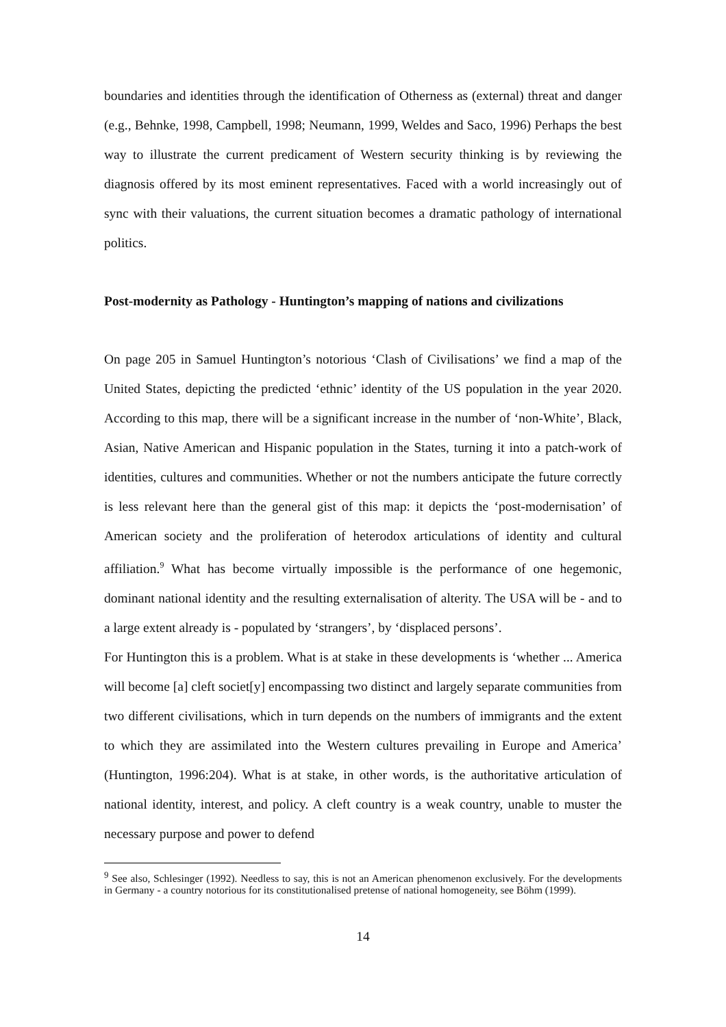boundaries and identities through the identification of Otherness as (external) threat and danger (e.g., Behnke, 1998, Campbell, 1998; Neumann, 1999, Weldes and Saco, 1996) Perhaps the best way to illustrate the current predicament of Western security thinking is by reviewing the diagnosis offered by its most eminent representatives. Faced with a world increasingly out of sync with their valuations, the current situation becomes a dramatic pathology of international politics.
Post-modernity as Pathology - Huntington’s mapping of nations and civilizations
On page 205 in Samuel Huntington’s notorious ‘Clash of Civilisations’ we find a map of the United States, depicting the predicted ‘ethnic’ identity of the US population in the year 2020. According to this map, there will be a significant increase in the number of ‘non-White’, Black, Asian, Native American and Hispanic population in the States, turning it into a patch-work of identities, cultures and communities. Whether or not the numbers anticipate the future correctly is less relevant here than the general gist of this map: it depicts the ‘post-modernisation’ of American society and the proliferation of heterodox articulations of identity and cultural affiliation.<sup>9</sup> What has become virtually impossible is the performance of one hegemonic, dominant national identity and the resulting externalisation of alterity. The USA will be - and to a large extent already is - populated by ‘strangers’, by ‘displaced persons’.
For Huntington this is a problem. What is at stake in these developments is ‘whether ... America will become [a] cleft societ[y] encompassing two distinct and largely separate communities from two different civilisations, which in turn depends on the numbers of immigrants and the extent to which they are assimilated into the Western cultures prevailing in Europe and America’ (Huntington, 1996:204). What is at stake, in other words, is the authoritative articulation of national identity, interest, and policy. A cleft country is a weak country, unable to muster the necessary purpose and power to defend
<sup>9</sup> See also, Schlesinger (1992). Needless to say, this is not an American phenomenon exclusively. For the developments in Germany - a country notorious for its constitutionalised pretense of national homogeneity, see Böhm (1999).
14